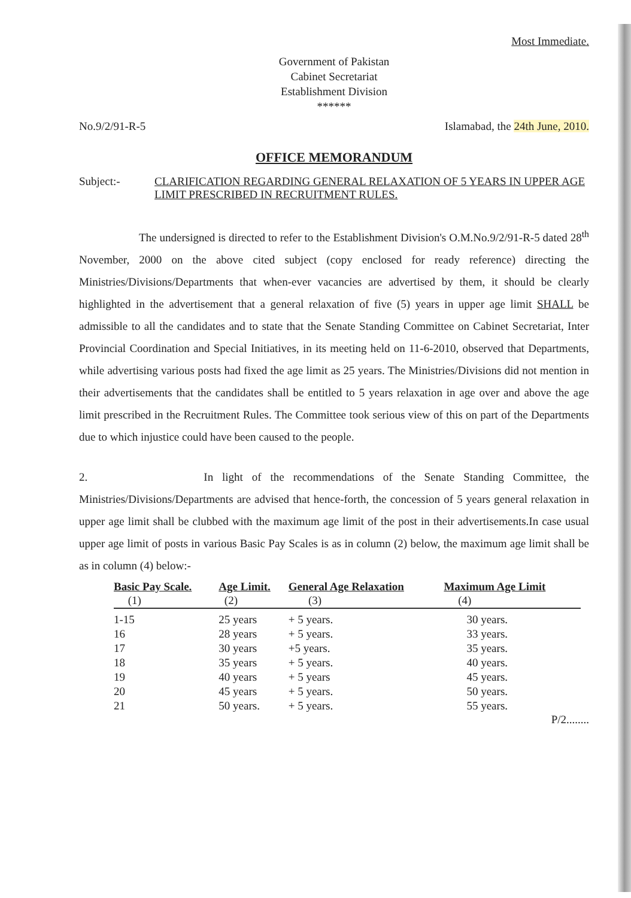Most Immediate.
Government of Pakistan
Cabinet Secretariat
Establishment Division
******
No.9/2/91-R-5 Islamabad, the 24th June, 2010.
OFFICE MEMORANDUM
Subject:- CLARIFICATION REGARDING GENERAL RELAXATION OF 5 YEARS IN UPPER AGE LIMIT PRESCRIBED IN RECRUITMENT RULES.
The undersigned is directed to refer to the Establishment Division's O.M.No.9/2/91-R-5 dated 28<sup>th</sup> November, 2000 on the above cited subject (copy enclosed for ready reference) directing the Ministries/Divisions/Departments that when-ever vacancies are advertised by them, it should be clearly highlighted in the advertisement that a general relaxation of five (5) years in upper age limit SHALL be admissible to all the candidates and to state that the Senate Standing Committee on Cabinet Secretariat, Inter Provincial Coordination and Special Initiatives, in its meeting held on 11-6-2010, observed that Departments, while advertising various posts had fixed the age limit as 25 years. The Ministries/Divisions did not mention in their advertisements that the candidates shall be entitled to 5 years relaxation in age over and above the age limit prescribed in the Recruitment Rules. The Committee took serious view of this on part of the Departments due to which injustice could have been caused to the people.
2. In light of the recommendations of the Senate Standing Committee, the Ministries/Divisions/Departments are advised that hence-forth, the concession of 5 years general relaxation in upper age limit shall be clubbed with the maximum age limit of the post in their advertisements.In case usual upper age limit of posts in various Basic Pay Scales is as in column (2) below, the maximum age limit shall be as in column (4) below:-
| Basic Pay Scale. | Age Limit. | General Age Relaxation | Maximum Age Limit |
| --- | --- | --- | --- |
| (1) | (2) | (3) | (4) |
| 1-15 | 25 years | + 5 years. | 30 years. |
| 16 | 28 years | + 5 years. | 33 years. |
| 17 | 30 years | +5 years. | 35 years. |
| 18 | 35 years | + 5 years. | 40 years. |
| 19 | 40 years | + 5 years | 45 years. |
| 20 | 45 years | + 5 years. | 50 years. |
| 21 | 50 years. | + 5 years. | 55 years. |
P/2........